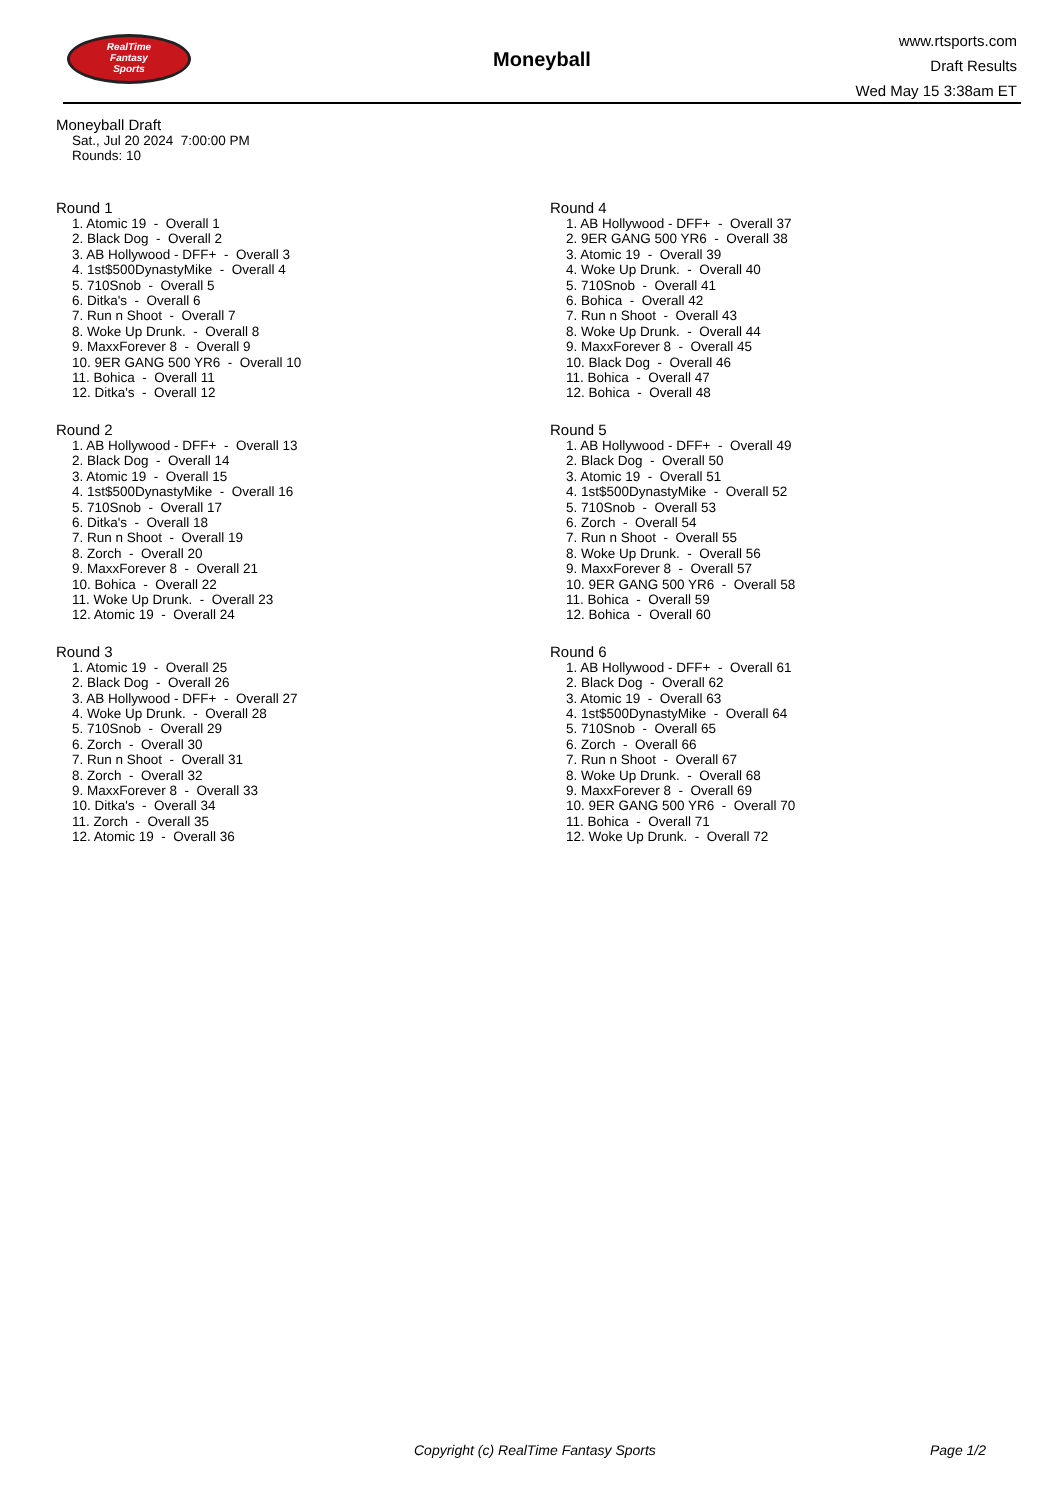RealTime
Fantasy
Sports
Moneyball
www.rtsports.com
Draft Results
Wed May 15 3:38am ET
Moneyball Draft
Sat., Jul 20 2024 7:00:00 PM
Rounds: 10
Round 1
1. Atomic 19 - Overall 1
2. Black Dog - Overall 2
3. AB Hollywood - DFF+ - Overall 3
4. 1st$500DynastyMike - Overall 4
5. 710Snob - Overall 5
6. Ditka's - Overall 6
7. Run n Shoot - Overall 7
8. Woke Up Drunk. - Overall 8
9. MaxxForever 8 - Overall 9
10. 9ER GANG 500 YR6 - Overall 10
11. Bohica - Overall 11
12. Ditka's - Overall 12
Round 2
1. AB Hollywood - DFF+ - Overall 13
2. Black Dog - Overall 14
3. Atomic 19 - Overall 15
4. 1st$500DynastyMike - Overall 16
5. 710Snob - Overall 17
6. Ditka's - Overall 18
7. Run n Shoot - Overall 19
8. Zorch - Overall 20
9. MaxxForever 8 - Overall 21
10. Bohica - Overall 22
11. Woke Up Drunk. - Overall 23
12. Atomic 19 - Overall 24
Round 3
1. Atomic 19 - Overall 25
2. Black Dog - Overall 26
3. AB Hollywood - DFF+ - Overall 27
4. Woke Up Drunk. - Overall 28
5. 710Snob - Overall 29
6. Zorch - Overall 30
7. Run n Shoot - Overall 31
8. Zorch - Overall 32
9. MaxxForever 8 - Overall 33
10. Ditka's - Overall 34
11. Zorch - Overall 35
12. Atomic 19 - Overall 36
Round 4
1. AB Hollywood - DFF+ - Overall 37
2. 9ER GANG 500 YR6 - Overall 38
3. Atomic 19 - Overall 39
4. Woke Up Drunk. - Overall 40
5. 710Snob - Overall 41
6. Bohica - Overall 42
7. Run n Shoot - Overall 43
8. Woke Up Drunk. - Overall 44
9. MaxxForever 8 - Overall 45
10. Black Dog - Overall 46
11. Bohica - Overall 47
12. Bohica - Overall 48
Round 5
1. AB Hollywood - DFF+ - Overall 49
2. Black Dog - Overall 50
3. Atomic 19 - Overall 51
4. 1st$500DynastyMike - Overall 52
5. 710Snob - Overall 53
6. Zorch - Overall 54
7. Run n Shoot - Overall 55
8. Woke Up Drunk. - Overall 56
9. MaxxForever 8 - Overall 57
10. 9ER GANG 500 YR6 - Overall 58
11. Bohica - Overall 59
12. Bohica - Overall 60
Round 6
1. AB Hollywood - DFF+ - Overall 61
2. Black Dog - Overall 62
3. Atomic 19 - Overall 63
4. 1st$500DynastyMike - Overall 64
5. 710Snob - Overall 65
6. Zorch - Overall 66
7. Run n Shoot - Overall 67
8. Woke Up Drunk. - Overall 68
9. MaxxForever 8 - Overall 69
10. 9ER GANG 500 YR6 - Overall 70
11. Bohica - Overall 71
12. Woke Up Drunk. - Overall 72
Copyright (c) RealTime Fantasy Sports Page 1/2